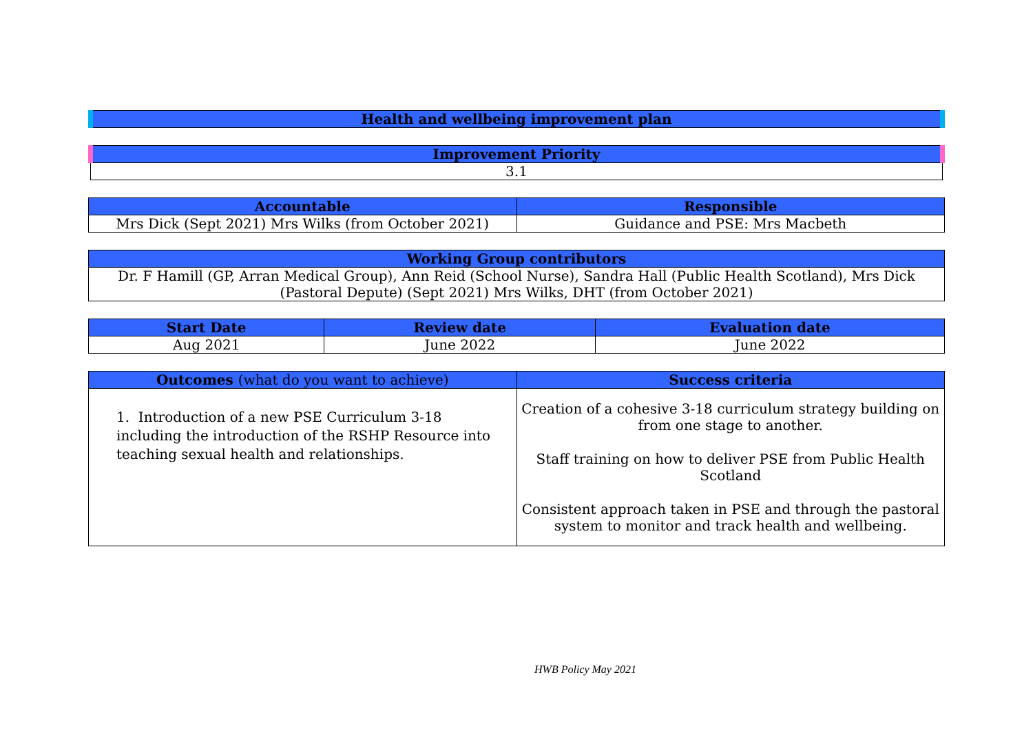| Health and wellbeing improvement plan |
| --- |
| Improvement Priority |
| --- |
| 3.1 |
| Accountable | Responsible |
| --- | --- |
| Mrs Dick (Sept 2021) Mrs Wilks (from October 2021) | Guidance and PSE: Mrs Macbeth |
| Working Group contributors |
| --- |
| Dr. F Hamill (GP, Arran Medical Group), Ann Reid (School Nurse), Sandra Hall (Public Health Scotland), Mrs Dick (Pastoral Depute) (Sept 2021) Mrs Wilks, DHT (from October 2021) |
| Start Date | Review date | Evaluation date |
| --- | --- | --- |
| Aug 2021 | June 2022 | June 2022 |
| Outcomes (what do you want to achieve) | Success criteria |
| --- | --- |
| 1. Introduction of a new PSE Curriculum 3-18 including the introduction of the RSHP Resource into teaching sexual health and relationships. | Creation of a cohesive 3-18 curriculum strategy building on from one stage to another. Staff training on how to deliver PSE from Public Health Scotland Consistent approach taken in PSE and through the pastoral system to monitor and track health and wellbeing. |
HWB Policy May 2021